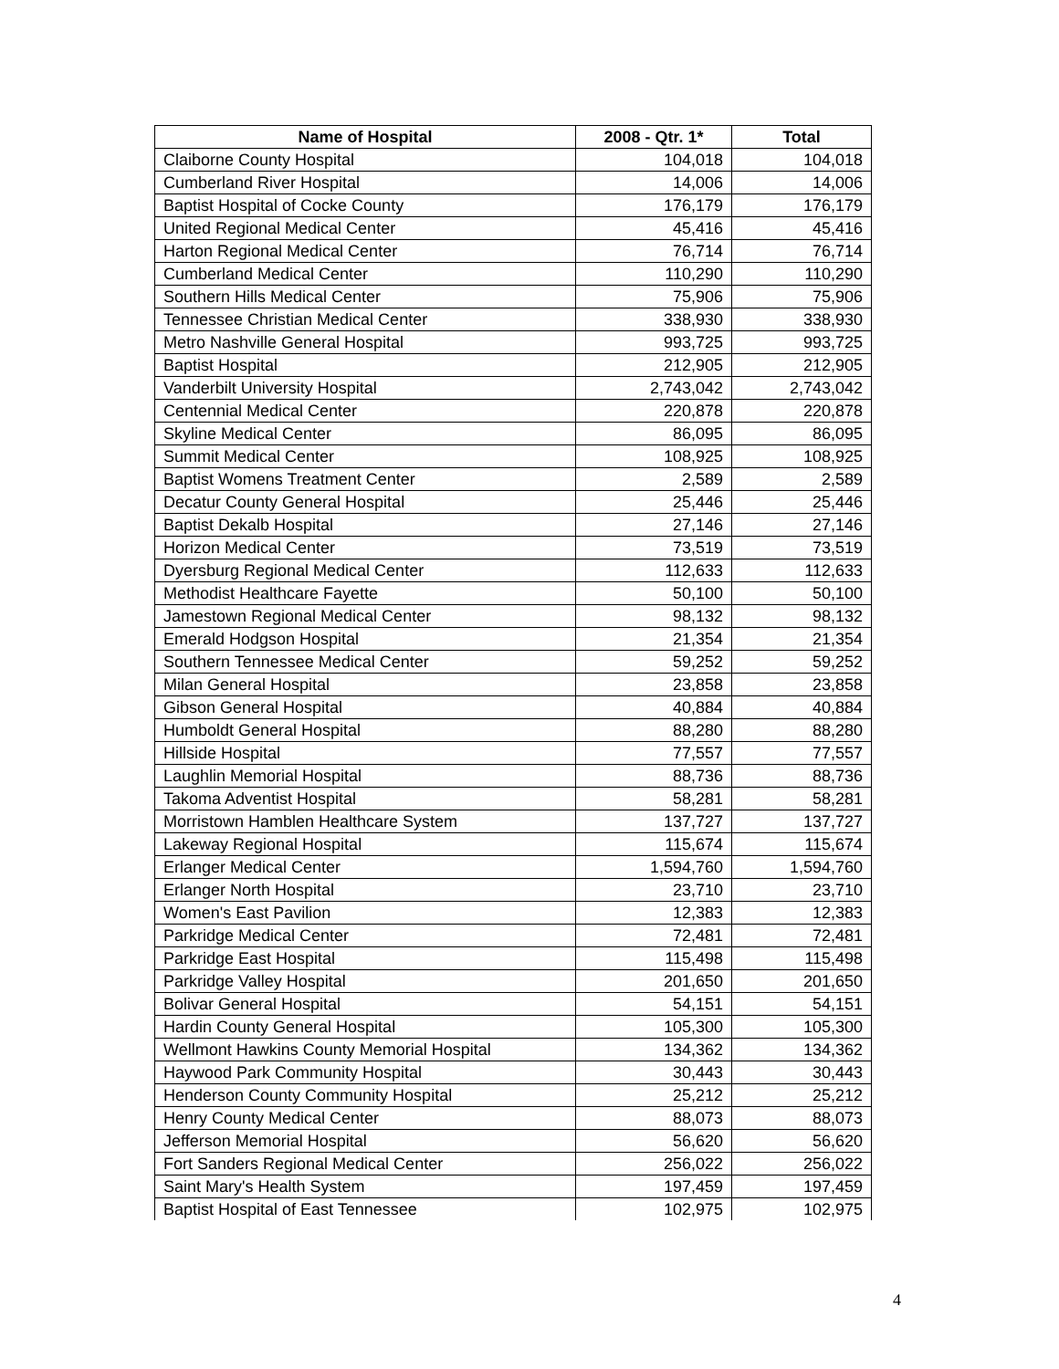| Name of Hospital | 2008 - Qtr. 1* | Total |
| --- | --- | --- |
| Claiborne County Hospital | 104,018 | 104,018 |
| Cumberland River Hospital | 14,006 | 14,006 |
| Baptist Hospital of Cocke County | 176,179 | 176,179 |
| United Regional Medical Center | 45,416 | 45,416 |
| Harton Regional Medical Center | 76,714 | 76,714 |
| Cumberland Medical Center | 110,290 | 110,290 |
| Southern Hills Medical Center | 75,906 | 75,906 |
| Tennessee Christian Medical Center | 338,930 | 338,930 |
| Metro Nashville General Hospital | 993,725 | 993,725 |
| Baptist Hospital | 212,905 | 212,905 |
| Vanderbilt University Hospital | 2,743,042 | 2,743,042 |
| Centennial Medical Center | 220,878 | 220,878 |
| Skyline Medical Center | 86,095 | 86,095 |
| Summit Medical Center | 108,925 | 108,925 |
| Baptist Womens Treatment Center | 2,589 | 2,589 |
| Decatur County General Hospital | 25,446 | 25,446 |
| Baptist Dekalb Hospital | 27,146 | 27,146 |
| Horizon Medical Center | 73,519 | 73,519 |
| Dyersburg Regional Medical Center | 112,633 | 112,633 |
| Methodist Healthcare Fayette | 50,100 | 50,100 |
| Jamestown Regional Medical Center | 98,132 | 98,132 |
| Emerald Hodgson Hospital | 21,354 | 21,354 |
| Southern Tennessee Medical Center | 59,252 | 59,252 |
| Milan General Hospital | 23,858 | 23,858 |
| Gibson General Hospital | 40,884 | 40,884 |
| Humboldt General Hospital | 88,280 | 88,280 |
| Hillside Hospital | 77,557 | 77,557 |
| Laughlin Memorial Hospital | 88,736 | 88,736 |
| Takoma Adventist Hospital | 58,281 | 58,281 |
| Morristown Hamblen Healthcare System | 137,727 | 137,727 |
| Lakeway Regional Hospital | 115,674 | 115,674 |
| Erlanger Medical Center | 1,594,760 | 1,594,760 |
| Erlanger North Hospital | 23,710 | 23,710 |
| Women's East Pavilion | 12,383 | 12,383 |
| Parkridge Medical Center | 72,481 | 72,481 |
| Parkridge East Hospital | 115,498 | 115,498 |
| Parkridge Valley Hospital | 201,650 | 201,650 |
| Bolivar General Hospital | 54,151 | 54,151 |
| Hardin County General Hospital | 105,300 | 105,300 |
| Wellmont Hawkins County Memorial Hospital | 134,362 | 134,362 |
| Haywood Park Community Hospital | 30,443 | 30,443 |
| Henderson County Community Hospital | 25,212 | 25,212 |
| Henry County Medical Center | 88,073 | 88,073 |
| Jefferson Memorial Hospital | 56,620 | 56,620 |
| Fort Sanders Regional Medical Center | 256,022 | 256,022 |
| Saint Mary's Health System | 197,459 | 197,459 |
| Baptist Hospital of East Tennessee | 102,975 | 102,975 |
4